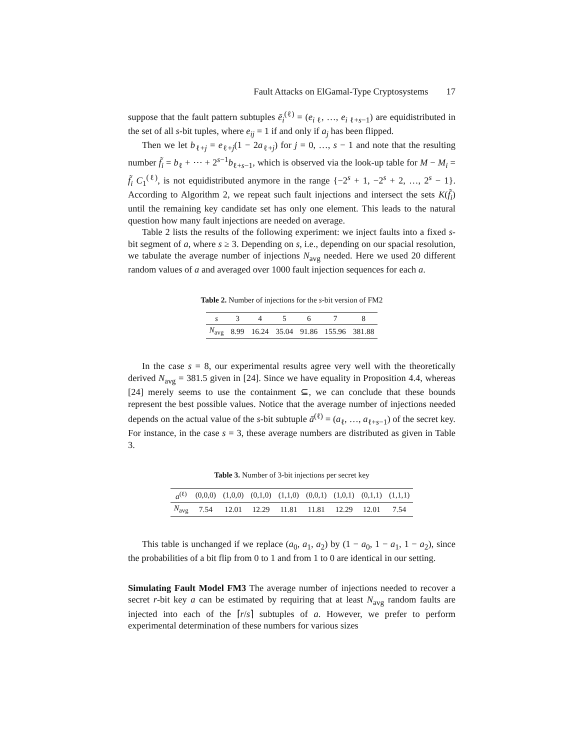Fault Attacks on ElGamal-Type Cryptosystems 17
suppose that the fault pattern subtuples ē<sub>i</sub><sup>(ℓ)</sup> = (e<sub>i ℓ</sub>, …, e<sub>i ℓ+s−1</sub>) are equidistributed in the set of all s-bit tuples, where e<sub>ij</sub> = 1 if and only if a<sub>j</sub> has been flipped.
Then we let b<sub>ℓ+j</sub> = e<sub>ℓ+j</sub>(1 − 2a<sub>ℓ+j</sub>) for j = 0, …, s − 1 and note that the resulting number f̃<sub>i</sub> = b<sub>ℓ</sub> + ⋯ + 2<sup>s−1</sup>b<sub>ℓ+s−1</sub>, which is observed via the look-up table for M − M<sub>i</sub> = f̃<sub>i</sub> C<sub>1</sub><sup>(ℓ)</sup>, is not equidistributed anymore in the range {−2<sup>s</sup> + 1, −2<sup>s</sup> + 2, …, 2<sup>s</sup> − 1}. According to Algorithm 2, we repeat such fault injections and intersect the sets K(f̃<sub>i</sub>) until the remaining key candidate set has only one element. This leads to the natural question how many fault injections are needed on average.
Table 2 lists the results of the following experiment: we inject faults into a fixed s-bit segment of a, where s ≥ 3. Depending on s, i.e., depending on our spacial resolution, we tabulate the average number of injections N<sub>avg</sub> needed. Here we used 20 different random values of a and averaged over 1000 fault injection sequences for each a.
Table 2. Number of injections for the s-bit version of FM2
| s | 3 | 4 | 5 | 6 | 7 | 8 |
| N<sub>avg</sub> | 8.99 | 16.24 | 35.04 | 91.86 | 155.96 | 381.88 |
In the case s = 8, our experimental results agree very well with the theoretically derived N<sub>avg</sub> = 381.5 given in [24]. Since we have equality in Proposition 4.4, whereas [24] merely seems to use the containment ⊆, we can conclude that these bounds represent the best possible values. Notice that the average number of injections needed depends on the actual value of the s-bit subtuple ā<sup>(ℓ)</sup> = (a<sub>ℓ</sub>, …, a<sub>ℓ+s−1</sub>) of the secret key. For instance, in the case s = 3, these average numbers are distributed as given in Table 3.
Table 3. Number of 3-bit injections per secret key
| a<sup>(ℓ)</sup> | (0,0,0) | (1,0,0) | (0,1,0) | (1,1,0) | (0,0,1) | (1,0,1) | (0,1,1) | (1,1,1) |
| N<sub>avg</sub> | 7.54 | 12.01 | 12.29 | 11.81 | 11.81 | 12.29 | 12.01 | 7.54 |
This table is unchanged if we replace (a<sub>0</sub>, a<sub>1</sub>, a<sub>2</sub>) by (1 − a<sub>0</sub>, 1 − a<sub>1</sub>, 1 − a<sub>2</sub>), since the probabilities of a bit flip from 0 to 1 and from 1 to 0 are identical in our setting.
Simulating Fault Model FM3 The average number of injections needed to recover a secret r-bit key a can be estimated by requiring that at least N<sub>avg</sub> random faults are injected into each of the ⌈r/s⌉ subtuples of a. However, we prefer to perform experimental determination of these numbers for various sizes